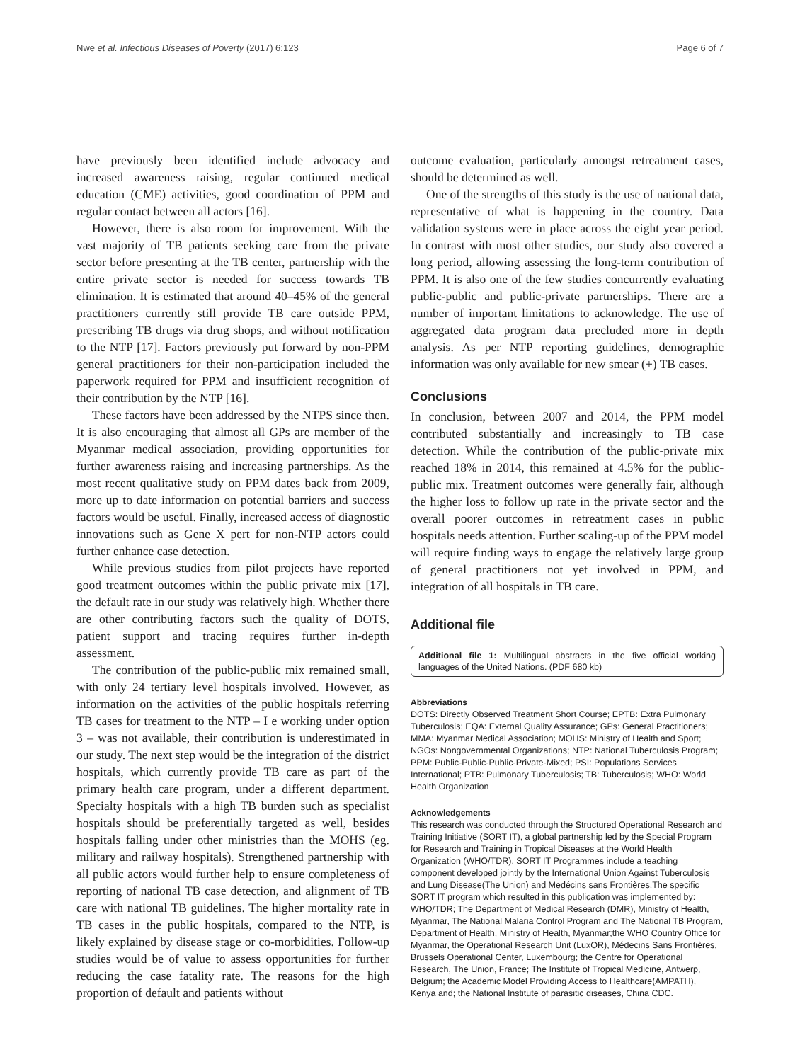Nwe et al. Infectious Diseases of Poverty (2017) 6:123 Page 6 of 7
have previously been identified include advocacy and increased awareness raising, regular continued medical education (CME) activities, good coordination of PPM and regular contact between all actors [16].
However, there is also room for improvement. With the vast majority of TB patients seeking care from the private sector before presenting at the TB center, partnership with the entire private sector is needed for success towards TB elimination. It is estimated that around 40–45% of the general practitioners currently still provide TB care outside PPM, prescribing TB drugs via drug shops, and without notification to the NTP [17]. Factors previously put forward by non-PPM general practitioners for their non-participation included the paperwork required for PPM and insufficient recognition of their contribution by the NTP [16].
These factors have been addressed by the NTPS since then. It is also encouraging that almost all GPs are member of the Myanmar medical association, providing opportunities for further awareness raising and increasing partnerships. As the most recent qualitative study on PPM dates back from 2009, more up to date information on potential barriers and success factors would be useful. Finally, increased access of diagnostic innovations such as Gene X pert for non-NTP actors could further enhance case detection.
While previous studies from pilot projects have reported good treatment outcomes within the public private mix [17], the default rate in our study was relatively high. Whether there are other contributing factors such the quality of DOTS, patient support and tracing requires further in-depth assessment.
The contribution of the public-public mix remained small, with only 24 tertiary level hospitals involved. However, as information on the activities of the public hospitals referring TB cases for treatment to the NTP – I e working under option 3 – was not available, their contribution is underestimated in our study. The next step would be the integration of the district hospitals, which currently provide TB care as part of the primary health care program, under a different department. Specialty hospitals with a high TB burden such as specialist hospitals should be preferentially targeted as well, besides hospitals falling under other ministries than the MOHS (eg. military and railway hospitals). Strengthened partnership with all public actors would further help to ensure completeness of reporting of national TB case detection, and alignment of TB care with national TB guidelines. The higher mortality rate in TB cases in the public hospitals, compared to the NTP, is likely explained by disease stage or co-morbidities. Follow-up studies would be of value to assess opportunities for further reducing the case fatality rate. The reasons for the high proportion of default and patients without
outcome evaluation, particularly amongst retreatment cases, should be determined as well.
One of the strengths of this study is the use of national data, representative of what is happening in the country. Data validation systems were in place across the eight year period. In contrast with most other studies, our study also covered a long period, allowing assessing the long-term contribution of PPM. It is also one of the few studies concurrently evaluating public-public and public-private partnerships. There are a number of important limitations to acknowledge. The use of aggregated data program data precluded more in depth analysis. As per NTP reporting guidelines, demographic information was only available for new smear (+) TB cases.
Conclusions
In conclusion, between 2007 and 2014, the PPM model contributed substantially and increasingly to TB case detection. While the contribution of the public-private mix reached 18% in 2014, this remained at 4.5% for the public-public mix. Treatment outcomes were generally fair, although the higher loss to follow up rate in the private sector and the overall poorer outcomes in retreatment cases in public hospitals needs attention. Further scaling-up of the PPM model will require finding ways to engage the relatively large group of general practitioners not yet involved in PPM, and integration of all hospitals in TB care.
Additional file
Additional file 1: Multilingual abstracts in the five official working languages of the United Nations. (PDF 680 kb)
Abbreviations
DOTS: Directly Observed Treatment Short Course; EPTB: Extra Pulmonary Tuberculosis; EQA: External Quality Assurance; GPs: General Practitioners; MMA: Myanmar Medical Association; MOHS: Ministry of Health and Sport; NGOs: Nongovernmental Organizations; NTP: National Tuberculosis Program; PPM: Public-Public-Public-Private-Mixed; PSI: Populations Services International; PTB: Pulmonary Tuberculosis; TB: Tuberculosis; WHO: World Health Organization
Acknowledgements
This research was conducted through the Structured Operational Research and Training Initiative (SORT IT), a global partnership led by the Special Program for Research and Training in Tropical Diseases at the World Health Organization (WHO/TDR). SORT IT Programmes include a teaching component developed jointly by the International Union Against Tuberculosis and Lung Disease(The Union) and Medécins sans Frontières.The specific SORT IT program which resulted in this publication was implemented by: WHO/TDR; The Department of Medical Research (DMR), Ministry of Health, Myanmar, The National Malaria Control Program and The National TB Program, Department of Health, Ministry of Health, Myanmar;the WHO Country Office for Myanmar, the Operational Research Unit (LuxOR), Médecins Sans Frontières, Brussels Operational Center, Luxembourg; the Centre for Operational Research, The Union, France; The Institute of Tropical Medicine, Antwerp, Belgium; the Academic Model Providing Access to Healthcare(AMPATH), Kenya and; the National Institute of parasitic diseases, China CDC.